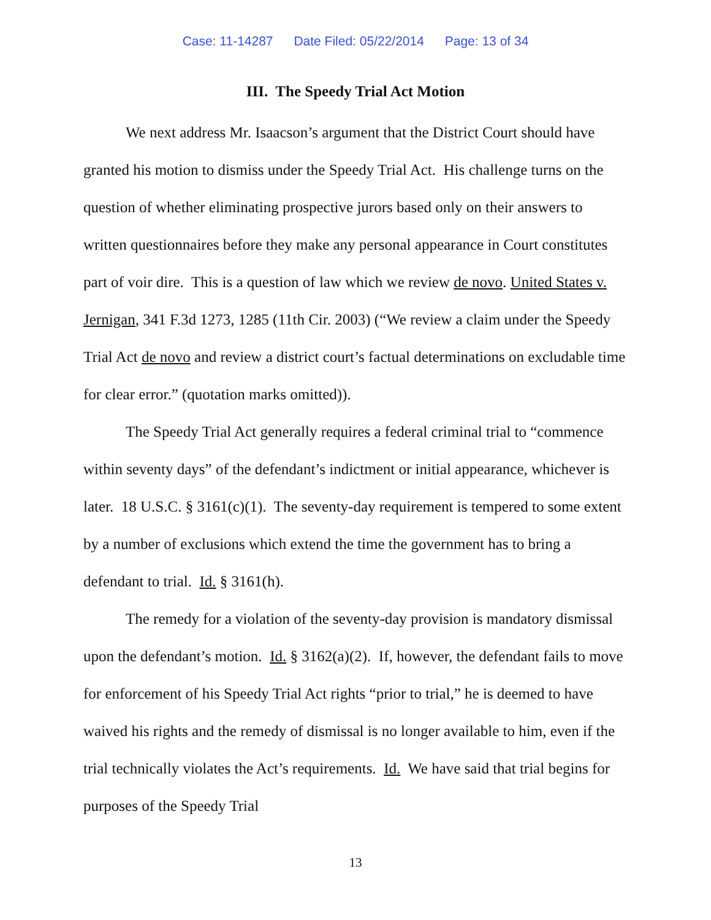Case: 11-14287 Date Filed: 05/22/2014 Page: 13 of 34
III. The Speedy Trial Act Motion
We next address Mr. Isaacson’s argument that the District Court should have granted his motion to dismiss under the Speedy Trial Act. His challenge turns on the question of whether eliminating prospective jurors based only on their answers to written questionnaires before they make any personal appearance in Court constitutes part of voir dire. This is a question of law which we review de novo. United States v. Jernigan, 341 F.3d 1273, 1285 (11th Cir. 2003) (“We review a claim under the Speedy Trial Act de novo and review a district court’s factual determinations on excludable time for clear error.” (quotation marks omitted)).
The Speedy Trial Act generally requires a federal criminal trial to “commence within seventy days” of the defendant’s indictment or initial appearance, whichever is later. 18 U.S.C. § 3161(c)(1). The seventy-day requirement is tempered to some extent by a number of exclusions which extend the time the government has to bring a defendant to trial. Id. § 3161(h).
The remedy for a violation of the seventy-day provision is mandatory dismissal upon the defendant’s motion. Id. § 3162(a)(2). If, however, the defendant fails to move for enforcement of his Speedy Trial Act rights “prior to trial,” he is deemed to have waived his rights and the remedy of dismissal is no longer available to him, even if the trial technically violates the Act’s requirements. Id. We have said that trial begins for purposes of the Speedy Trial
13